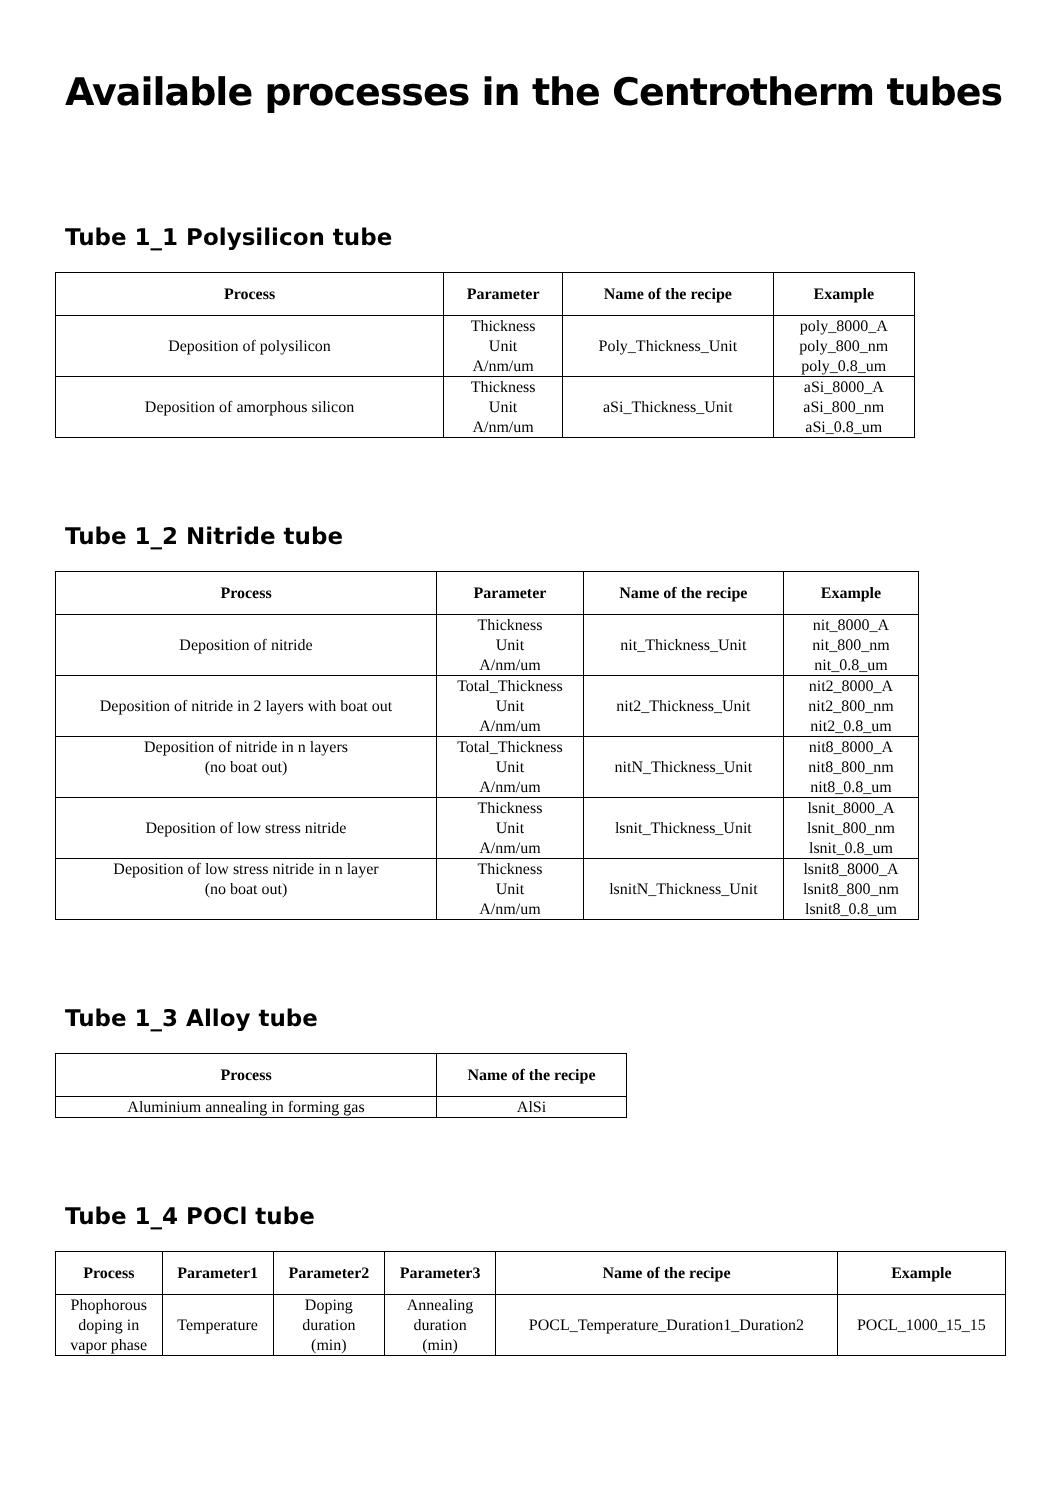Available processes in the Centrotherm tubes
Tube 1_1 Polysilicon tube
| Process | Parameter | Name of the recipe | Example |
| --- | --- | --- | --- |
| Deposition of polysilicon | Thickness Unit A/nm/um | Poly_Thickness_Unit | poly_8000_A poly_800_nm poly_0.8_um |
| Deposition of amorphous silicon | Thickness Unit A/nm/um | aSi_Thickness_Unit | aSi_8000_A aSi_800_nm aSi_0.8_um |
Tube 1_2 Nitride tube
| Process | Parameter | Name of the recipe | Example |
| --- | --- | --- | --- |
| Deposition of nitride | Thickness Unit A/nm/um | nit_Thickness_Unit | nit_8000_A nit_800_nm nit_0.8_um |
| Deposition of nitride in 2 layers with boat out | Total_Thickness Unit A/nm/um | nit2_Thickness_Unit | nit2_8000_A nit2_800_nm nit2_0.8_um |
| Deposition of nitride in n layers (no boat out) | Total_Thickness Unit A/nm/um | nitN_Thickness_Unit | nit8_8000_A nit8_800_nm nit8_0.8_um |
| Deposition of low stress nitride | Thickness Unit A/nm/um | lsnit_Thickness_Unit | lsnit_8000_A lsnit_800_nm lsnit_0.8_um |
| Deposition of low stress nitride in n layer (no boat out) | Thickness Unit A/nm/um | lsnitN_Thickness_Unit | lsnit8_8000_A lsnit8_800_nm lsnit8_0.8_um |
Tube 1_3 Alloy tube
| Process | Name of the recipe |
| --- | --- |
| Aluminium annealing in forming gas | AlSi |
Tube 1_4 POCl tube
| Process | Parameter1 | Parameter2 | Parameter3 | Name of the recipe | Example |
| --- | --- | --- | --- | --- | --- |
| Phophorous doping in vapor phase | Temperature | Doping duration (min) | Annealing duration (min) | POCL_Temperature_Duration1_Duration2 | POCL_1000_15_15 |